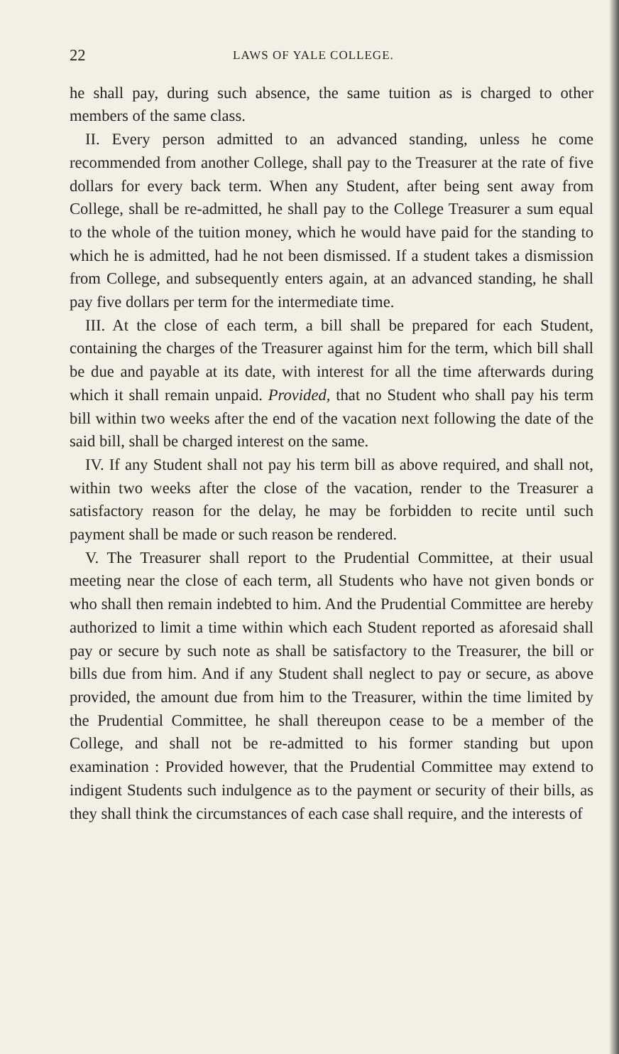22 LAWS OF YALE COLLEGE.
he shall pay, during such absence, the same tuition as is charged to other members of the same class.
II. Every person admitted to an advanced standing, unless he come recommended from another College, shall pay to the Treasurer at the rate of five dollars for every back term. When any Student, after being sent away from College, shall be re-admitted, he shall pay to the College Treasurer a sum equal to the whole of the tuition money, which he would have paid for the standing to which he is admitted, had he not been dismissed. If a student takes a dismission from College, and subsequently enters again, at an advanced standing, he shall pay five dollars per term for the intermediate time.
III. At the close of each term, a bill shall be prepared for each Student, containing the charges of the Treasurer against him for the term, which bill shall be due and payable at its date, with interest for all the time afterwards during which it shall remain unpaid. Provided, that no Student who shall pay his term bill within two weeks after the end of the vacation next following the date of the said bill, shall be charged interest on the same.
IV. If any Student shall not pay his term bill as above required, and shall not, within two weeks after the close of the vacation, render to the Treasurer a satisfactory reason for the delay, he may be forbidden to recite until such payment shall be made or such reason be rendered.
V. The Treasurer shall report to the Prudential Committee, at their usual meeting near the close of each term, all Students who have not given bonds or who shall then remain indebted to him. And the Prudential Committee are hereby authorized to limit a time within which each Student reported as aforesaid shall pay or secure by such note as shall be satisfactory to the Treasurer, the bill or bills due from him. And if any Student shall neglect to pay or secure, as above provided, the amount due from him to the Treasurer, within the time limited by the Prudential Committee, he shall thereupon cease to be a member of the College, and shall not be re-admitted to his former standing but upon examination : Provided however, that the Prudential Committee may extend to indigent Students such indulgence as to the payment or security of their bills, as they shall think the circumstances of each case shall require, and the interests of